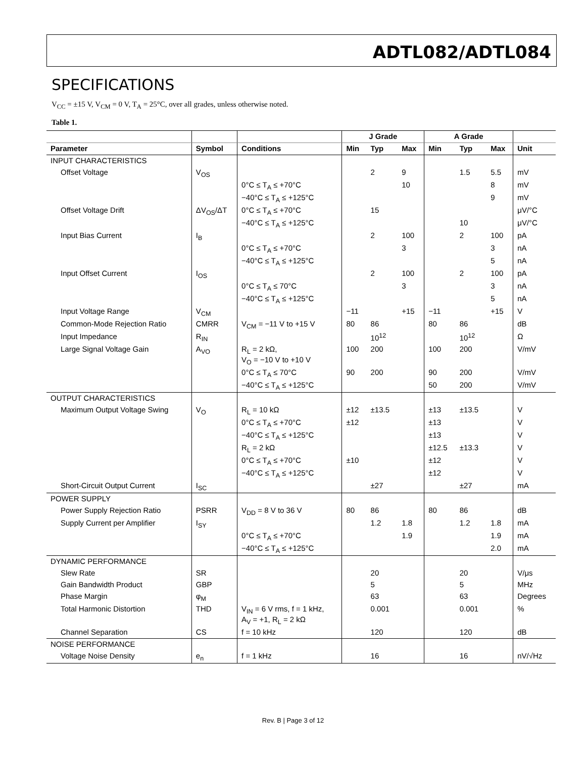ADTL082/ADTL084
SPECIFICATIONS
V<sub>CC</sub> = ±15 V, V<sub>CM</sub> = 0 V, T<sub>A</sub> = 25°C, over all grades, unless otherwise noted.
Table 1.
| | | | J Grade | | | A Grade | | | |
| --- | --- | --- | --- | --- | --- | --- | --- | --- | --- |
| Parameter | Symbol | Conditions | Min | Typ | Max | Min | Typ | Max | Unit |
| INPUT CHARACTERISTICS | | | | | | | | | |
| Offset Voltage | V<sub>OS</sub> | | | 2 | 9 | | 1.5 | 5.5 | mV |
| | | 0°C ≤ T<sub>A</sub> ≤ +70°C | | | 10 | | | 8 | mV |
| | | −40°C ≤ T<sub>A</sub> ≤ +125°C | | | | | | 9 | mV |
| Offset Voltage Drift | ΔV<sub>OS</sub>/ΔT | 0°C ≤ T<sub>A</sub> ≤ +70°C | | 15 | | | | | μV/°C |
| | | −40°C ≤ T<sub>A</sub> ≤ +125°C | | | | | 10 | | μV/°C |
| Input Bias Current | I<sub>B</sub> | | | 2 | 100 | | 2 | 100 | pA |
| | | 0°C ≤ T<sub>A</sub> ≤ +70°C | | | 3 | | | 3 | nA |
| | | −40°C ≤ T<sub>A</sub> ≤ +125°C | | | | | | 5 | nA |
| Input Offset Current | I<sub>OS</sub> | | | 2 | 100 | | 2 | 100 | pA |
| | | 0°C ≤ T<sub>A</sub> ≤ 70°C | | | 3 | | | 3 | nA |
| | | −40°C ≤ T<sub>A</sub> ≤ +125°C | | | | | | 5 | nA |
| Input Voltage Range | V<sub>CM</sub> | | −11 | | +15 | −11 | | +15 | V |
| Common-Mode Rejection Ratio | CMRR | V<sub>CM</sub> = −11 V to +15 V | 80 | 86 | | 80 | 86 | | dB |
| Input Impedance | R<sub>IN</sub> | | | 10<sup>12</sup> | | | 10<sup>12</sup> | | Ω |
| Large Signal Voltage Gain | A<sub>VO</sub> | R<sub>L</sub> = 2 kΩ, V<sub>O</sub> = −10 V to +10 V | 100 | 200 | | 100 | 200 | | V/mV |
| | | 0°C ≤ T<sub>A</sub> ≤ 70°C | 90 | 200 | | 90 | 200 | | V/mV |
| | | −40°C ≤ T<sub>A</sub> ≤ +125°C | | | | 50 | 200 | | V/mV |
| OUTPUT CHARACTERISTICS | | | | | | | | | |
| Maximum Output Voltage Swing | V<sub>O</sub> | R<sub>L</sub> = 10 kΩ | ±12 | ±13.5 | | ±13 | ±13.5 | | V |
| | | 0°C ≤ T<sub>A</sub> ≤ +70°C | ±12 | | | ±13 | | | V |
| | | −40°C ≤ T<sub>A</sub> ≤ +125°C | | | | ±13 | | | V |
| | | R<sub>L</sub> = 2 kΩ | | | | ±12.5 | ±13.3 | | V |
| | | 0°C ≤ T<sub>A</sub> ≤ +70°C | ±10 | | | ±12 | | | V |
| | | −40°C ≤ T<sub>A</sub> ≤ +125°C | | | | ±12 | | | V |
| Short-Circuit Output Current | I<sub>SC</sub> | | | ±27 | | | ±27 | | mA |
| POWER SUPPLY | | | | | | | | | |
| Power Supply Rejection Ratio | PSRR | V<sub>DD</sub> = 8 V to 36 V | 80 | 86 | | 80 | 86 | | dB |
| Supply Current per Amplifier | I<sub>SY</sub> | | | 1.2 | 1.8 | | 1.2 | 1.8 | mA |
| | | 0°C ≤ T<sub>A</sub> ≤ +70°C | | | 1.9 | | | 1.9 | mA |
| | | −40°C ≤ T<sub>A</sub> ≤ +125°C | | | | | | 2.0 | mA |
| DYNAMIC PERFORMANCE | | | | | | | | | |
| Slew Rate | SR | | | 20 | | | 20 | | V/μs |
| Gain Bandwidth Product | GBP | | | 5 | | | 5 | | MHz |
| Phase Margin | φ<sub>M</sub> | | | 63 | | | 63 | | Degrees |
| Total Harmonic Distortion | THD | V<sub>IN</sub> = 6 V rms, f = 1 kHz, A<sub>V</sub> = +1, R<sub>L</sub> = 2 kΩ | | 0.001 | | | 0.001 | | % |
| Channel Separation | CS | f = 10 kHz | | 120 | | | 120 | | dB |
| NOISE PERFORMANCE | | | | | | | | | |
| Voltage Noise Density | e<sub>n</sub> | f = 1 kHz | | 16 | | | 16 | | nV/√Hz |
Rev. B | Page 3 of 12